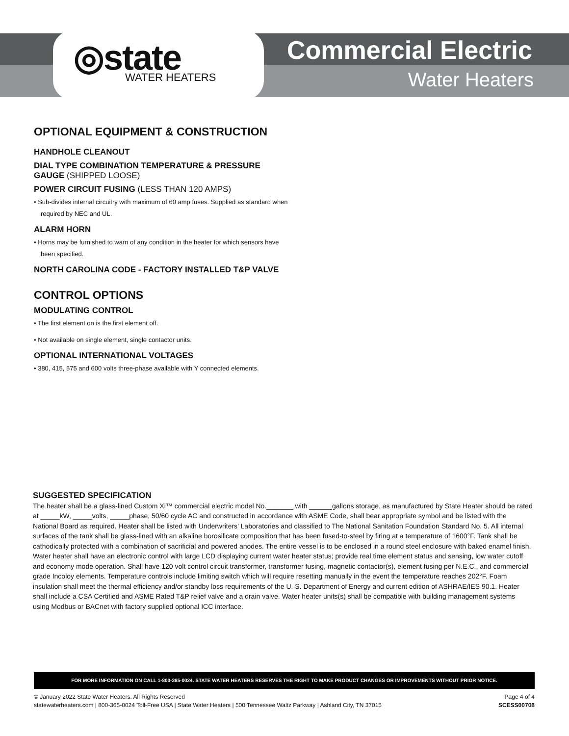◎state
WATER HEATERS
Commercial Electric
Water Heaters
OPTIONAL EQUIPMENT & CONSTRUCTION
HANDHOLE CLEANOUT
DIAL TYPE COMBINATION TEMPERATURE & PRESSURE GAUGE (SHIPPED LOOSE)
POWER CIRCUIT FUSING (LESS THAN 120 AMPS)
• Sub-divides internal circuitry with maximum of 60 amp fuses. Supplied as standard when required by NEC and UL.
ALARM HORN
• Horns may be furnished to warn of any condition in the heater for which sensors have been specified.
NORTH CAROLINA CODE - FACTORY INSTALLED T&P VALVE
CONTROL OPTIONS
MODULATING CONTROL
• The first element on is the first element off.
• Not available on single element, single contactor units.
OPTIONAL INTERNATIONAL VOLTAGES
• 380, 415, 575 and 600 volts three-phase available with Y connected elements.
SUGGESTED SPECIFICATION
The heater shall be a glass-lined Custom Xi™ commercial electric model No._______ with ______gallons storage, as manufactured by State Heater should be rated at _____kW, _____volts, _____phase, 50/60 cycle AC and constructed in accordance with ASME Code, shall bear appropriate symbol and be listed with the National Board as required. Heater shall be listed with Underwriters’ Laboratories and classified to The National Sanitation Foundation Standard No. 5. All internal surfaces of the tank shall be glass-lined with an alkaline borosilicate composition that has been fused-to-steel by firing at a temperature of 1600°F. Tank shall be cathodically protected with a combination of sacrificial and powered anodes. The entire vessel is to be enclosed in a round steel enclosure with baked enamel finish. Water heater shall have an electronic control with large LCD displaying current water heater status; provide real time element status and sensing, low water cutoff and economy mode operation. Shall have 120 volt control circuit transformer, transformer fusing, magnetic contactor(s), element fusing per N.E.C., and commercial grade Incoloy elements. Temperature controls include limiting switch which will require resetting manually in the event the temperature reaches 202°F. Foam insulation shall meet the thermal efficiency and/or standby loss requirements of the U. S. Department of Energy and current edition of ASHRAE/IES 90.1. Heater shall include a CSA Certified and ASME Rated T&P relief valve and a drain valve. Water heater units(s) shall be compatible with building management systems using Modbus or BACnet with factory supplied optional ICC interface.
FOR MORE INFORMATION ON CALL 1-800-365-0024. STATE WATER HEATERS RESERVES THE RIGHT TO MAKE PRODUCT CHANGES OR IMPROVEMENTS WITHOUT PRIOR NOTICE.
© January 2022 State Water Heaters. All Rights Reserved
statewaterheaters.com | 800-365-0024 Toll-Free USA | State Water Heaters | 500 Tennessee Waltz Parkway | Ashland City, TN 37015
Page 4 of 4
SCESS00708